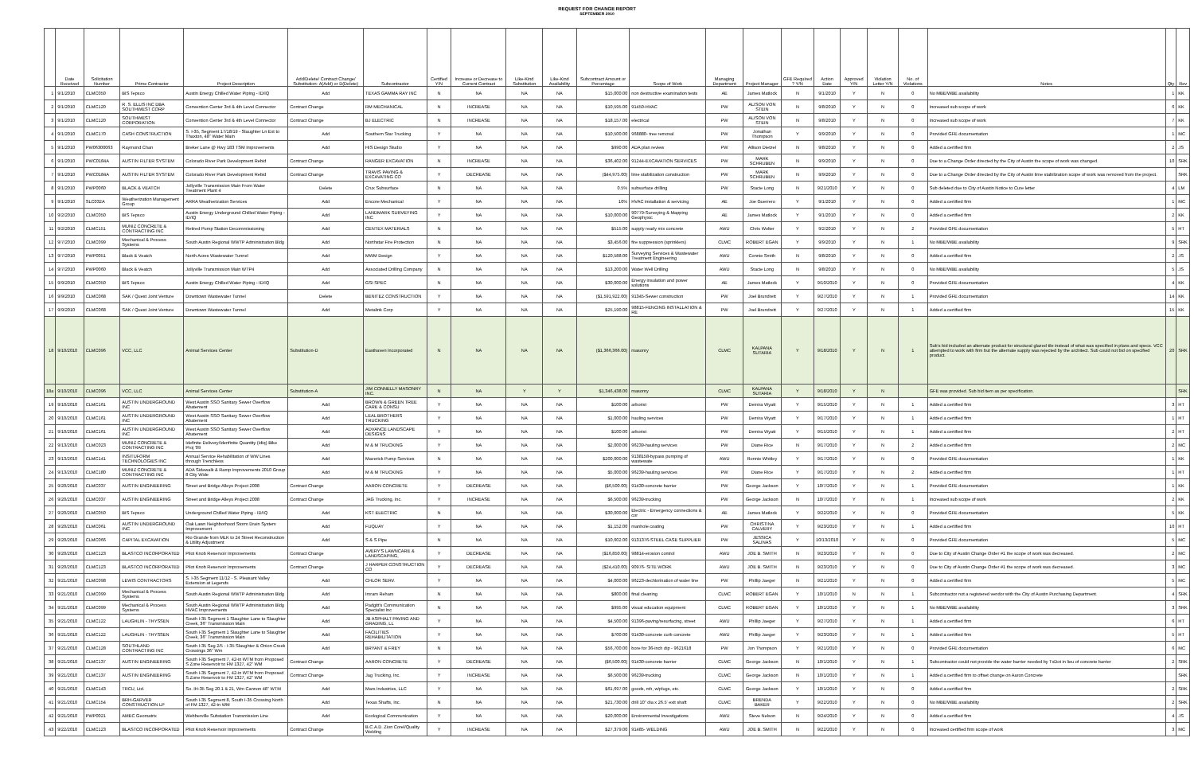REQUEST FOR CHANGE REPORT
SEPTEMBER 2010
| | Date Received | Solicitation Number | Prime Contractor | Project Description | Add/Delete/ Contract Change/ Substitution- A(Add) or D(Delete) | Subcontractor | Certified Y/N | Increase or Decrease to Current Contract | Like-Kind Substitution | Like-Kind Availability | Subcontract Amount or Percentage | Scope of Work | Managing Department | Project Manager | GFE Required ? Y/N | Action Date | Approved Y/N | Violation Letter Y/N | No. of Violations | Notes | Qty | Rev |
| --- | --- | --- | --- | --- | --- | --- | --- | --- | --- | --- | --- | --- | --- | --- | --- | --- | --- | --- | --- | --- | --- | --- |
| 1 | 9/1/2010 | CLMC050 | BIS Tepsco | Austin Energy Chilled Water Piping - ID/IQ | Add | TEXAS GAMMA RAY INC | N | NA | NA | NA | $15,000.00 | non destructive examination tests | AE | James Matlock | N | 9/1/2010 | Y | N | 0 | No MBE/WBE availability | 1 | KK |
| 2 | 9/1/2010 | CLMC120 | R. S. ELLIS INC DBA SOUTHWEST CORP | Convention Center 3rd & 4th Level Connector | Contract Change | RM MECHANICAL | N | INCREASE | NA | NA | $10,595.00 | 91450-HVAC | PW | ALISON VON STEIN | N | 9/8/2010 | Y | N | 0 | Increased sub scope of work | 6 | KK |
| 3 | 9/1/2010 | CLMC120 | SOUTHWEST CORPORATION | Convention Center 3rd & 4th Level Connector | Contract Change | BJ ELECTRIC | N | INCREASE | NA | NA | $18,157.00 | electrical | PW | ALISON VON STEIN | N | 9/8/2010 | Y | N | 0 | Increased sub scope of work | 7 | KK |
| 4 | 9/1/2010 | CLMC170 | CASH CONSTRUCTION | S. I-35, Segment 17/18/19 - Slaughter Ln Ext to Thaxton, 48" Water Main | Add | Southern Star Trucking | Y | NA | NA | NA | $10,500.00 | 968880- tree removal | PW | Jonathan Thompson | Y | 9/9/2010 | Y | N | 0 | Provided GFE documentation | 1 | MC |
| 5 | 9/1/2010 | PW06300063 | Raymond Chan | Breker Lane @ Hwy 183 TSM Improvements | Add | HIS Design Studio | Y | NA | NA | NA | $990.00 | ADA plan review | PW | Allison Dietzel | N | 9/8/2010 | Y | N | 0 | Added a certified firm | 2 | JS |
| 6 | 9/1/2010 | PWC0184A | AUSTIN FILTER SYSTEM | Colorado River Park Development Rebid | Contract Change | RANGER EXCAVATION | N | INCREASE | NA | NA | $36,402.00 | 91244-EXCAVATION SERVICES | PW | MARK SCHRUBEN | N | 9/9/2010 | Y | N | 0 | Due to a Change Order directed by the City of Austin the scope of work was changed. | 10 | SRK |
| 7 | 9/1/2010 | PWC0184A | AUSTIN FILTER SYSTEM | Colorado River Park Development Rebid | Contract Change | TRAVIS PAVING & EXCAVATING CO | Y | DECREASE | NA | NA | ($44,975.00) | lime stabilization construction | PW | MARK SCHRUBEN | N | 9/9/2010 | Y | N | 0 | Due to a Change Order directed by the City of Austin lime stabilization scope of work was removed from the project. | | SRK |
| 8 | 9/1/2010 | PWP0060 | BLACK & VEATCH | Jollyville Transmission Main From Water Treatment Plant 4 | Delete | Crux Subsurface | N | NA | NA | NA | 0.5% | subsurface drilling | PW | Stacie Long | N | 9/21/2010 | Y | N | 0 | Sub deleted due to City of Austin Notice to Cure letter | 4 | LM |
| 9 | 9/1/2010 | SLC032A | Weatherization Management Group | ARRA Weatherization Services | Add | Encore Mechanical | Y | NA | NA | NA | 10% | HVAC installation & servicing | AE | Joe Guerrero | Y | 9/1/2010 | Y | N | 0 | Added a certified firm | 1 | MC |
| 10 | 9/2/2010 | CLMC050 | BIS Tepsco | Austin Energy Underground Chilled Water Piping - ID/IQ | Add | LANDMARK SURVEYING INC | Y | NA | NA | NA | $10,000.00 | 90779-Surveying & Mapping Geophysic | AE | James Matlock | Y | 9/1/2010 | Y | N | 0 | Added a certified firm | 2 | KK |
| 11 | 9/2/2010 | CLMC151 | MUNIZ CONCRETE & CONTRACTING INC | Retired Pump Station Decommissioning | Add | CENTEX MATERIALS | N | NA | NA | NA | $515.00 | supply ready mix concrete | AWU | Chris Wolter | Y | 9/2/2010 | Y | N | 2 | Provided GFE documentation | 5 | HT |
| 12 | 9/7/2010 | CLMC099 | Mechanical & Process Systems | South Austin Regional WWTP Administration Bldg | Add | Northstar Fire Protection | N | NA | NA | NA | $3,456.00 | fire suppression (sprinklers) | CLMC | ROBERT EGAN | Y | 9/9/2010 | Y | N | 1 | No MBE/WBE availability | 9 | SRK |
| 13 | 9/7/2010 | PWP0051 | Black & Veatch | North Acres Wastewater Tunnel | Add | MWM Design | Y | NA | NA | NA | $120,588.00 | Surveying Services & Wastewater Treatment Engineering | AWU | Connie Smith | N | 9/8/2010 | Y | N | 0 | Added a certified firm | 2 | JS |
| 14 | 9/7/2010 | PWP0060 | Black & Veatch | Jollyville Transmission Main WTP4 | Add | Associated Drilling Company | N | NA | NA | NA | $13,200.00 | Water Well Drilling | AWU | Stacie Long | N | 9/8/2010 | Y | N | 0 | No MBE/WBE availability | 5 | JS |
| 15 | 9/9/2010 | CLMC050 | BIS Tepsco | Austin Energy Chilled Water Piping - ID/IQ | Add | GSI SPEC | N | NA | NA | NA | $30,000.00 | Energy insulation and power solutions | AE | James Matlock | Y | 9/10/2010 | Y | N | 0 | Provided GFE documentation | 4 | KK |
| 16 | 9/9/2010 | CLMC068 | SAK / Quest Joint Venture | Downtown Wastewater Tunnel | Delete | BENITEZ CONSTRUCTION | Y | NA | NA | NA | ($1,591,922.00) | 91345-Sewer construction | PW | Joel Brundrett | Y | 9/27/2010 | Y | N | 1 | Provided GFE documentation | 14 | KK |
| 17 | 9/9/2010 | CLMC068 | SAK / Quest Joint Venture | Downtown Wastewater Tunnel | Add | Metalink Corp | Y | NA | NA | NA | $25,190.00 | 98815-FENCING INSTALLATION & RE | PW | Joel Brundrett | Y | 9/27/2010 | Y | N | 1 | Added a certified firm | 15 | KK |
| 18 | 9/10/2010 | CLMC096 | VCC, LLC | Animal Services Center | Substitution-D | Easthaven Incorporated | N | NA | NA | NA | ($1,366,366.00) | masonry | CLMC | KALPANA SUTARIA | Y | 9/18/2010 | Y | N | 1 | Sub's bid included an alternate product for structural glazed tile instead of what was specified in plans and specs. VCC attempted to work with firm but the alternate supply was rejected by the architect. Sub could not bid on specified product. | 20 | SRK |
| 18a | 9/10/2010 | CLMC096 | VCC, LLC | Animal Services Center | Substitution-A | JIM CONNELLY MASONRY INC. | N | NA | Y | Y | $1,346,438.00 | masonry | CLMC | KALPANA SUTARIA | Y | 9/18/2010 | Y | N | | GFE was provided. Sub bid item as per specification. | | SRK |
| 19 | 9/10/2010 | CLMC161 | AUSTIN UNDERGROUND INC | West Austin SSO Sanitary Sewer Overflow Abatement | Add | BROWN & GREEN TREE CARE & CONSU | Y | NA | NA | NA | $100.00 | arborist | PW | Demira Wyatt | Y | 9/15/2010 | Y | N | 1 | Added a certified firm | 3 | HT |
| 20 | 9/10/2010 | CLMC161 | AUSTIN UNDERGROUND INC | West Austin SSO Sanitary Sewer Overflow Abatement | Add | LEAL BROTHERS TRUCKING | Y | NA | NA | NA | $1,000.00 | hauling services | PW | Demira Wyatt | Y | 9/17/2010 | Y | N | 1 | Added a certified firm | 1 | HT |
| 21 | 9/10/2010 | CLMC161 | AUSTIN UNDERGROUND INC | West Austin SSO Sanitary Sewer Overflow Abatement | Add | ADVANCE LANDSCAPE DESIGNS | Y | NA | NA | NA | $100.00 | arborist | PW | Demira Wyatt | Y | 9/15/2010 | Y | N | 1 | Added a certified firm | 2 | HT |
| 22 | 9/13/2010 | CLMC023 | MUNIZ CONCRETE & CONTRACTING INC | Idefinite Delivery/Idenfinite Quantity (Idiq) Bike Proj '09 | Add | M & M TRUCKING | Y | NA | NA | NA | $2,000.00 | 96239-hauling services | PW | Diane Rice | N | 9/17/2010 | Y | N | 2 | Added a certified firm | 2 | MC |
| 23 | 9/13/2010 | CLMC141 | INSITUFORM TECHNOLOGIES INC | Annual Service Rehabilitation of WW Lines through Trenchless | Add | Maverick Pump Services | N | NA | NA | NA | $200,000.00 | 9138158-bypass pumping of wastewate | AWU | Ronnie Whitley | Y | 9/17/2010 | Y | N | 0 | Provided GFE documentation | 1 | KK |
| 24 | 9/13/2010 | CLMC180 | MUNIZ CONCRETE & CONTRACTING INC | ADA Sidewalk & Ramp Improvements 2010 Group 8 City Wide | Add | M & M TRUCKING | Y | NA | NA | NA | $5,000.00 | 96239-hauling services | PW | Diane Rice | Y | 9/17/2010 | Y | N | 2 | Added a certified firm | 1 | HT |
| 25 | 9/20/2010 | CLMC037 | AUSTIN ENGINEERING | Street and Bridge Alleys Project 2008 | Contract Change | AARON CONCRETE | Y | DECREASE | NA | NA | ($6,500.00) | 91430-concrete barrier | PW | George Jackson | Y | 10/7/2010 | Y | N | 1 | Provided GFE documentation | 1 | KK |
| 26 | 9/20/2010 | CLMC037 | AUSTIN ENGINEERING | Street and Bridge Alleys Project 2008 | Contract Change | JAG Trucking, Inc. | Y | INCREASE | NA | NA | $6,500.00 | 96239-trucking | PW | George Jackson | N | 10/7/2010 | Y | N | 1 | Increased sub scope of work | 2 | KK |
| 27 | 9/20/2010 | CLMC050 | BIS Tepsco | Underground Chilled Water Piping - ID/IQ | Add | KST ELECTRIC | N | NA | NA | NA | $30,000.00 | Electric - Emergency connections & cor | AE | James Matlock | Y | 9/22/2010 | Y | N | 0 | Provided GFE documentation | 5 | KK |
| 28 | 9/20/2010 | CLMC061 | AUSTIN UNDERGROUND INC | Oak Lawn Neighborhood Storm Drain System Improvement | Add | FUQUAY | Y | NA | NA | NA | $1,152.00 | manhole coating | PW | CHRISTINA CALVERY | Y | 9/23/2010 | Y | N | 1 | Added a certified firm | 10 | HT |
| 29 | 9/20/2010 | CLMC066 | CAPITAL EXCAVATION | Rio Grande from MLK to 24 Street Reconstruction & Utility Adjustment | Add | S & S Pipe | N | NA | NA | NA | $10,602.00 | 9131376-STEEL CASE SUPPLIER | PW | JESSICA SALINAS | Y | 10/13/2010 | Y | N | 0 | Provided GFE documentation | 5 | MC |
| 30 | 9/20/2010 | CLMC123 | BLASTCO INCORPORATED | Pilot Knob Reservoir Improvements | Contract Change | AVERY'S LAWNCARE & LANDSCAPING, | Y | DECREASE | NA | NA | ($16,850.00) | 98814-erosion control | AWU | JOE B. SMITH | N | 9/23/2010 | Y | N | 0 | Due to City of Austin Change Order #1 the scope of work was decreased. | 2 | MC |
| 31 | 9/20/2010 | CLMC123 | BLASTCO INCORPORATED | Pilot Knob Reservoir Improvements | Contract Change | J HARPER CONSTRUCTION CO | Y | DECREASE | NA | NA | ($24,410.00) | 90976- SITE WORK | AWU | JOE B. SMITH | N | 9/23/2010 | Y | N | 0 | Due to City of Austin Change Order #1 the scope of work was decreased. | 3 | MC |
| 32 | 9/21/2010 | CLMC098 | LEWIS CONTRACTORS | S. I-35 Segment 11/12 - S. Pleasant Valley Extension at Legends | Add | CHLOR SERV. | Y | NA | NA | NA | $4,000.00 | 96223-dechlorination of water line | PW | Phillip Jaeger | N | 9/21/2010 | Y | N | 0 | Added a certified firm | 5 | MC |
| 33 | 9/21/2010 | CLMC099 | Mechanical & Process Systems | South Austin Regional WWTP Administration Bldg | Add | Imram Reham | N | NA | NA | NA | $800.00 | final cleaning | CLMC | ROBERT EGAN | Y | 10/1/2010 | N | N | 1 | Subcontractor not a registered vendor with the City of Austin Purchasing Department. | 4 | SRK |
| 34 | 9/21/2010 | CLMC099 | Mechanical & Process Systems | South Austin Regional WWTP Administration Bldg HVAC Improvements | Add | Padgitt's Communication Specialist Inc | N | NA | NA | NA | $995.00 | visual education equipment | CLMC | ROBERT EGAN | Y | 10/1/2010 | Y | N | 1 | No MBE/WBE availability | 3 | SRK |
| 35 | 9/21/2010 | CLMC122 | LAUGHLIN - THYSSEN | South I-35 Segment 1 Slaughter Lane to Slaughter Creek, 36" Transmission Main | Add | JB ASPHALT PAVING AND GRADING, LL | Y | NA | NA | NA | $4,500.00 | 91396-paving/resurfacing, street | AWU | Phillip Jaeger | Y | 9/27/2010 | Y | N | 1 | Added a certified firm | 6 | HT |
| 36 | 9/21/2010 | CLMC122 | LAUGHLIN - THYSSEN | South I-35 Segment 1 Slaughter Lane to Slaughter Creek, 36" Transmission Main | Add | FACILITIES REHABILITATION | Y | NA | NA | NA | $700.00 | 91430-concrete curb concrete | AWU | Phillip Jaeger | Y | 9/23/2010 | Y | N | 1 | Added a certified firm | 5 | HT |
| 37 | 9/21/2010 | CLMC128 | SOUTHLAND CONTRACTING INC | South I-35 Seg 2/5 - I-35 Slaughter & Onion Creek Crossings 36" Wm | Add | BRYANT & FREY | N | NA | NA | NA | $56,700.00 | bore for 36-inch dip - 9621618 | PW | Jon Thompson | Y | 9/21/2010 | Y | N | 0 | Provided GFE documentation | 6 | MC |
| 38 | 9/21/2010 | CLMC137 | AUSTIN ENGINEERING | South I-35 Segment 7, 42-in WTM from Proposed S Zone Reservoir to FM 1327, 42" WM | Contract Change | AARON CONCRETE | Y | DECREASE | NA | NA | ($6,500.00) | 91430-concrete barrier | CLMC | George Jackson | N | 10/1/2010 | Y | N | 1 | Subcontractor could not provide the water barrier needed by TxDot in lieu of concrete barrier | 2 | SRK |
| 39 | 9/21/2010 | CLMC137 | AUSTIN ENGINEERING | South I-35 Segment 7, 42-in WTM from Proposed S Zone Reservoir to FM 1327, 42" WM | Contract Change | Jag Trucking, Inc. | Y | INCREASE | NA | NA | $6,500.00 | 96239-trucking | CLMC | George Jackson | N | 10/1/2010 | Y | N | 1 | Added a certified firm to offset change on Aaron Concrete | | SRK |
| 40 | 9/21/2010 | CLMC143 | TRCU, Ltd. | So. IH-35 Seg 20.1 & 21, Wm Cannon 48" WTM | Add | Mars Industries, LLC | Y | NA | NA | NA | $61,697.00 | goods, mh, w/plugs, etc. | CLMC | George Jackson | Y | 10/1/2010 | Y | N | 0 | Added a certified firm | 2 | SRK |
| 41 | 9/21/2010 | CLMC154 | BRH-GARVER CONSTRUCTION LP | South I-35 Segment 8, South I-35 Crossing North of FM 1327, 42-in WM | Add | Texas Shafts, Inc. | N | NA | NA | NA | $21,730.00 | drill 10" dia x 26.5' exit shaft | CLMC | BRENDA BAKER | Y | 9/22/2010 | Y | N | 0 | No MBE/WBE availability | 2 | SRK |
| 42 | 9/21/2010 | PWP0021 | AMEC Geomatrix | Webberville Substation Transmission Line | Add | Ecological Communication | Y | NA | NA | NA | $20,000.00 | Environmental Investigations | AWU | Steve Nelson | N | 9/24/2010 | Y | N | 0 | Added a certified firm | 4 | JS |
| 43 | 9/22/2010 | CLMC123 | BLASTCO INCORPORATED | Pilot Knob Reservoir Improvements | Contract Change | B.C.A.D. Zion Corel/Quality Welding | Y | INCREASE | NA | NA | $27,379.00 | 91485- WELDING | AWU | JOE B. SMITH | N | 9/22/2010 | Y | N | 0 | Increased certified firm scope of work | 3 | MC |